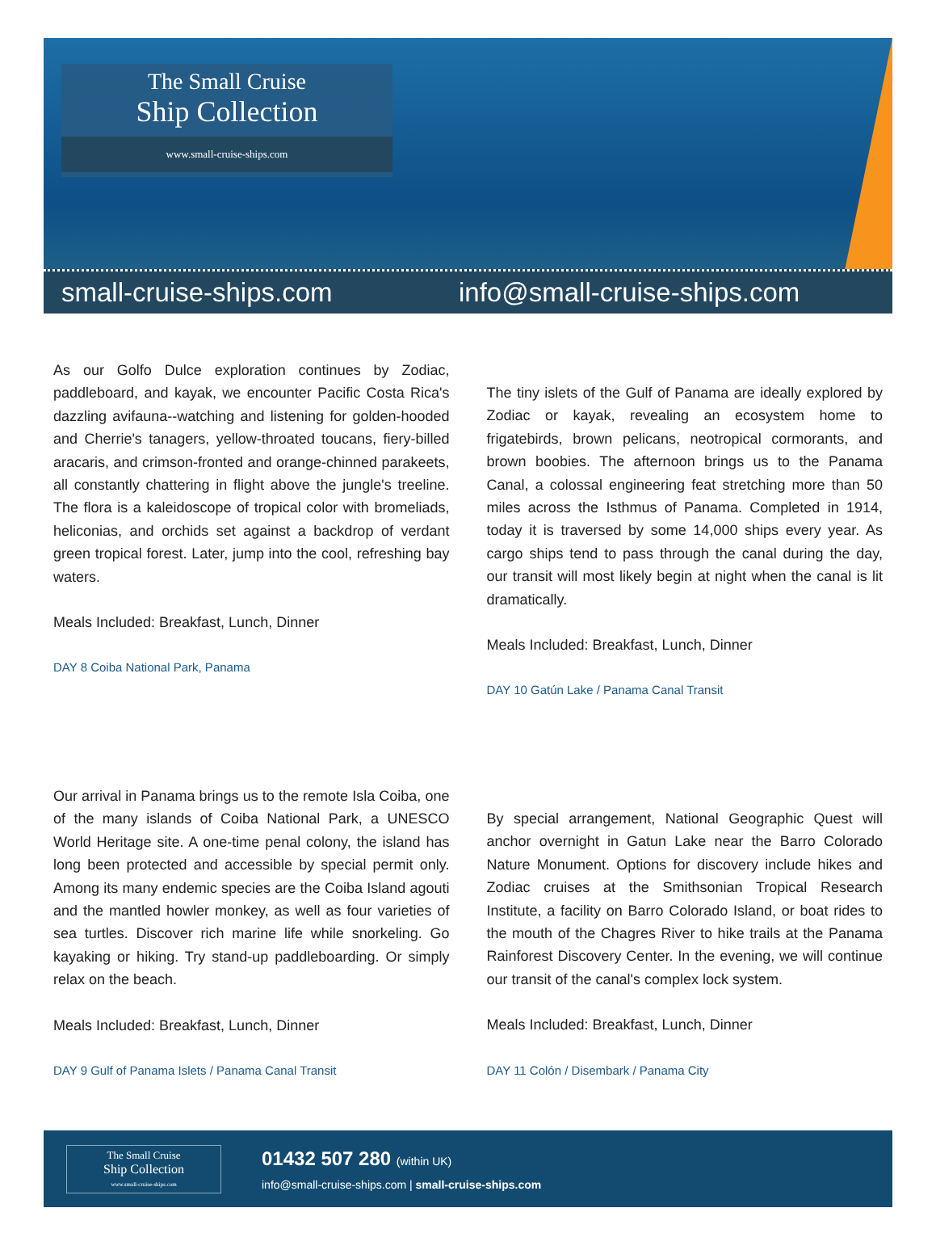The Small Cruise
Ship Collection
www.small-cruise-ships.com
small-cruise-ships.com info@small-cruise-ships.com
As our Golfo Dulce exploration continues by Zodiac, paddleboard, and kayak, we encounter Pacific Costa Rica's dazzling avifauna--watching and listening for golden-hooded and Cherrie's tanagers, yellow-throated toucans, fiery-billed aracaris, and crimson-fronted and orange-chinned parakeets, all constantly chattering in flight above the jungle's treeline. The flora is a kaleidoscope of tropical color with bromeliads, heliconias, and orchids set against a backdrop of verdant green tropical forest. Later, jump into the cool, refreshing bay waters.
Meals Included: Breakfast, Lunch, Dinner
DAY 8 Coiba National Park, Panama
Our arrival in Panama brings us to the remote Isla Coiba, one of the many islands of Coiba National Park, a UNESCO World Heritage site. A one-time penal colony, the island has long been protected and accessible by special permit only. Among its many endemic species are the Coiba Island agouti and the mantled howler monkey, as well as four varieties of sea turtles. Discover rich marine life while snorkeling. Go kayaking or hiking. Try stand-up paddleboarding. Or simply relax on the beach.
Meals Included: Breakfast, Lunch, Dinner
DAY 9 Gulf of Panama Islets / Panama Canal Transit
The tiny islets of the Gulf of Panama are ideally explored by Zodiac or kayak, revealing an ecosystem home to frigatebirds, brown pelicans, neotropical cormorants, and brown boobies. The afternoon brings us to the Panama Canal, a colossal engineering feat stretching more than 50 miles across the Isthmus of Panama. Completed in 1914, today it is traversed by some 14,000 ships every year. As cargo ships tend to pass through the canal during the day, our transit will most likely begin at night when the canal is lit dramatically.
Meals Included: Breakfast, Lunch, Dinner
DAY 10 Gatún Lake / Panama Canal Transit
By special arrangement, National Geographic Quest will anchor overnight in Gatun Lake near the Barro Colorado Nature Monument. Options for discovery include hikes and Zodiac cruises at the Smithsonian Tropical Research Institute, a facility on Barro Colorado Island, or boat rides to the mouth of the Chagres River to hike trails at the Panama Rainforest Discovery Center. In the evening, we will continue our transit of the canal's complex lock system.
Meals Included: Breakfast, Lunch, Dinner
DAY 11 Colón / Disembark / Panama City
The Small Cruise
Ship Collection
www.small-cruise-ships.com
01432 507 280 (within UK)
info@small-cruise-ships.com | small-cruise-ships.com